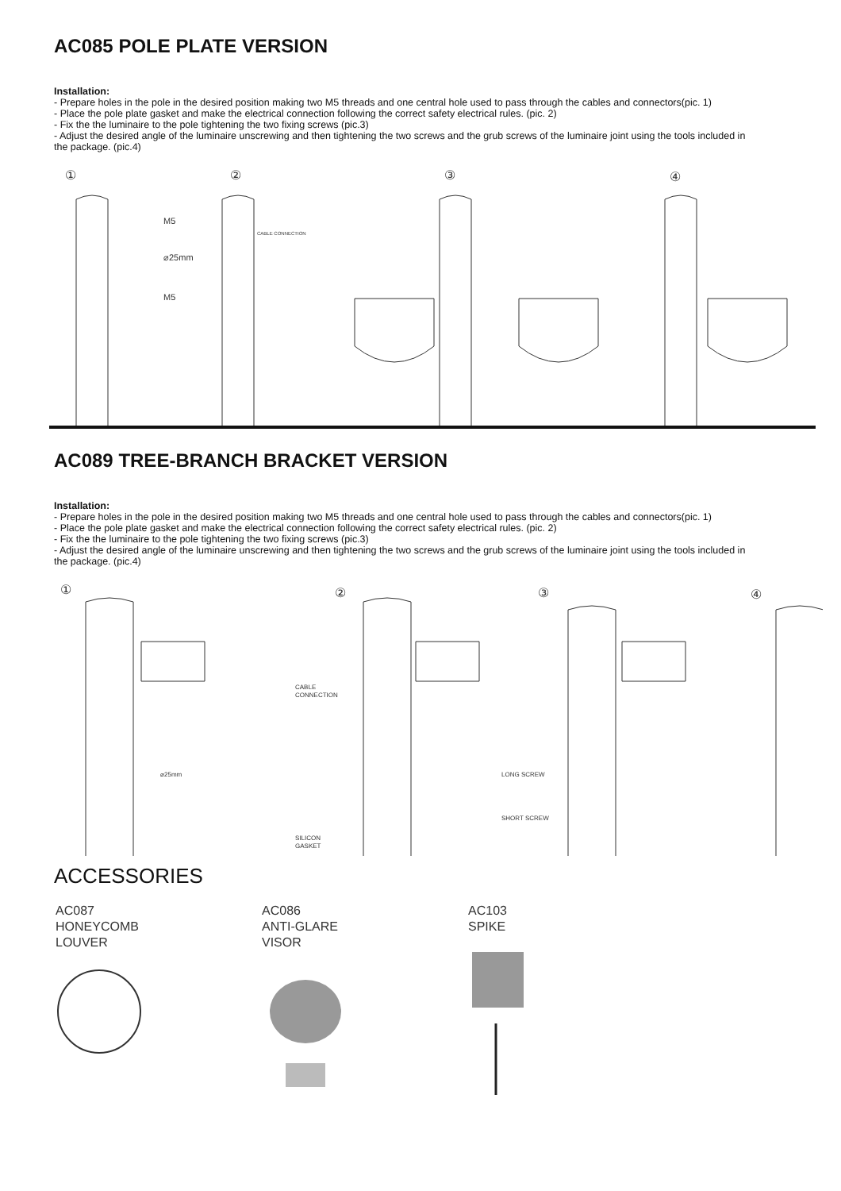AC085 POLE PLATE VERSION
Installation:
- Prepare holes in the pole in the desired position making two M5 threads and one central hole used to pass through the cables and connectors(pic. 1)
- Place the pole plate gasket and make the electrical connection following the correct safety electrical rules. (pic. 2)
- Fix the the luminaire to the pole tightening the two fixing screws (pic.3)
- Adjust the desired angle of the luminaire unscrewing and then tightening the two screws and the grub screws of the luminaire joint using the tools included in the package. (pic.4)
①
②
③
④
M5
⌀25mm
M5
CABLE CONNECTION
AC089 TREE-BRANCH BRACKET VERSION
Installation:
- Prepare holes in the pole in the desired position making two M5 threads and one central hole used to pass through the cables and connectors(pic. 1)
- Place the pole plate gasket and make the electrical connection following the correct safety electrical rules. (pic. 2)
- Fix the the luminaire to the pole tightening the two fixing screws (pic.3)
- Adjust the desired angle of the luminaire unscrewing and then tightening the two screws and the grub screws of the luminaire joint using the tools included in the package. (pic.4)
①
②
③
④
CABLE
CONNECTION
⌀25mm
SILICON
GASKET
LONG SCREW
SHORT SCREW
ACCESSORIES
AC087
HONEYCOMB
LOUVER
AC086
ANTI-GLARE
VISOR
AC103
SPIKE